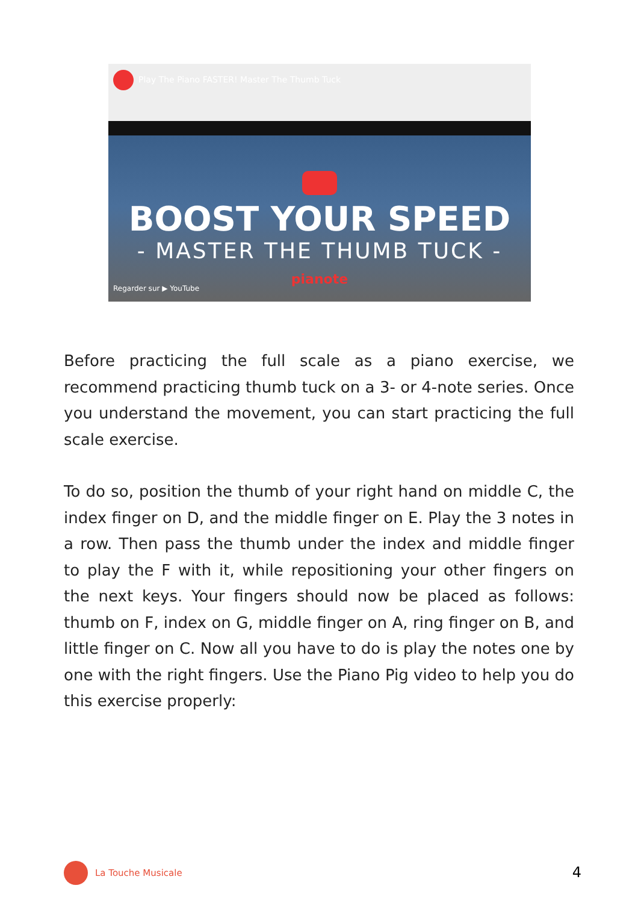Play The Piano FASTER! Master The Thumb Tuck
BOOST YOUR SPEED
- MASTER THE THUMB TUCK -
pianote
Regarder sur ▶ YouTube
Before practicing the full scale as a piano exercise, we recommend practicing thumb tuck on a 3- or 4-note series. Once you understand the movement, you can start practicing the full scale exercise.
To do so, position the thumb of your right hand on middle C, the index finger on D, and the middle finger on E. Play the 3 notes in a row. Then pass the thumb under the index and middle finger to play the F with it, while repositioning your other fingers on the next keys. Your fingers should now be placed as follows: thumb on F, index on G, middle finger on A, ring finger on B, and little finger on C. Now all you have to do is play the notes one by one with the right fingers. Use the Piano Pig video to help you do this exercise properly:
La Touche Musicale 4